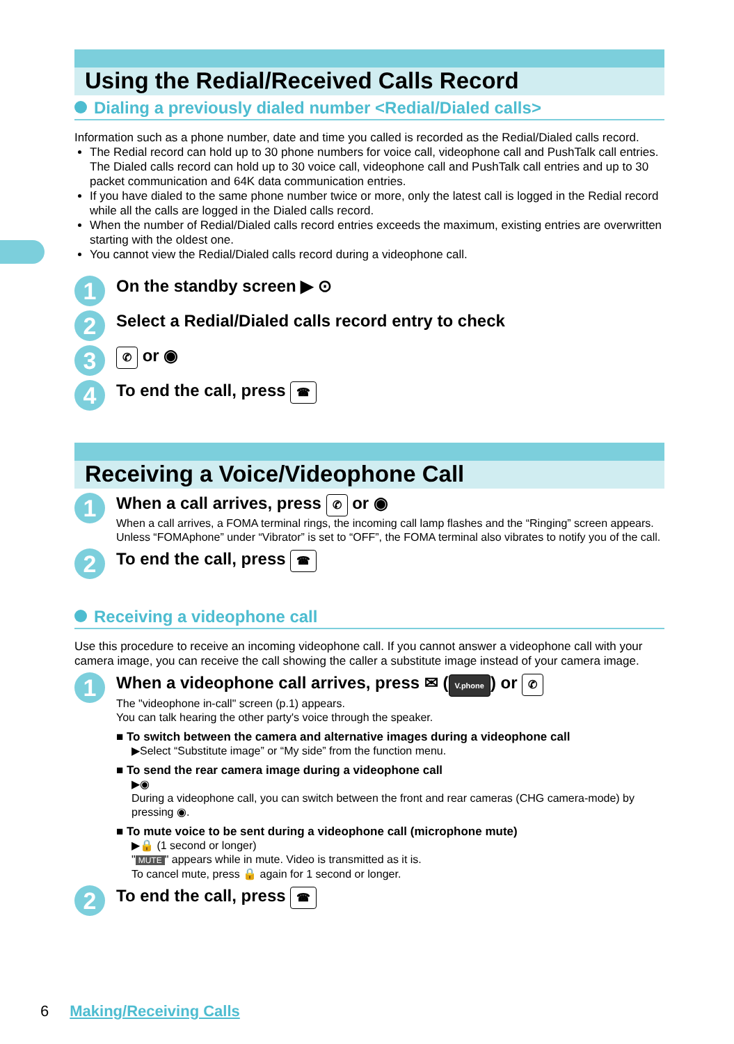Using the Redial/Received Calls Record
Dialing a previously dialed number <Redial/Dialed calls>
Information such as a phone number, date and time you called is recorded as the Redial/Dialed calls record.
The Redial record can hold up to 30 phone numbers for voice call, videophone call and PushTalk call entries. The Dialed calls record can hold up to 30 voice call, videophone call and PushTalk call entries and up to 30 packet communication and 64K data communication entries.
If you have dialed to the same phone number twice or more, only the latest call is logged in the Redial record while all the calls are logged in the Dialed calls record.
When the number of Redial/Dialed calls record entries exceeds the maximum, existing entries are overwritten starting with the oldest one.
You cannot view the Redial/Dialed calls record during a videophone call.
1
On the standby screen ▶ ⊙
2
Select a Redial/Dialed calls record entry to check
3
✆ or ◉
4
To end the call, press ☎
Receiving a Voice/Videophone Call
1
When a call arrives, press ✆ or ◉
When a call arrives, a FOMA terminal rings, the incoming call lamp flashes and the “Ringing” screen appears. Unless “FOMAphone” under “Vibrator” is set to “OFF”, the FOMA terminal also vibrates to notify you of the call.
2
To end the call, press ☎
Receiving a videophone call
Use this procedure to receive an incoming videophone call. If you cannot answer a videophone call with your camera image, you can receive the call showing the caller a substitute image instead of your camera image.
1
When a videophone call arrives, press ✉ (V.phone) or ✆
The "videophone in-call" screen (p.1) appears.
You can talk hearing the other party's voice through the speaker.
■ To switch between the camera and alternative images during a videophone call
▶Select “Substitute image” or “My side” from the function menu.
■ To send the rear camera image during a videophone call
▶◉
During a videophone call, you can switch between the front and rear cameras (CHG camera-mode) by pressing ◉.
■ To mute voice to be sent during a videophone call (microphone mute)
▶🔒 (1 second or longer)
" MUTE " appears while in mute. Video is transmitted as it is.
To cancel mute, press 🔒 again for 1 second or longer.
2
To end the call, press ☎
6 Making/Receiving Calls